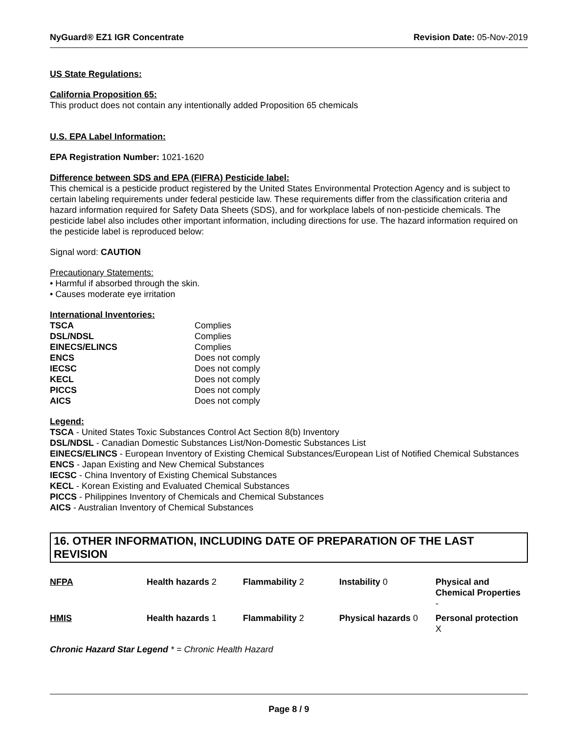NyGuard® EZ1 IGR Concentrate Revision Date: 05-Nov-2019
US State Regulations:
California Proposition 65:
This product does not contain any intentionally added Proposition 65 chemicals
U.S. EPA Label Information:
EPA Registration Number: 1021-1620
Difference between SDS and EPA (FIFRA) Pesticide label:
This chemical is a pesticide product registered by the United States Environmental Protection Agency and is subject to certain labeling requirements under federal pesticide law. These requirements differ from the classification criteria and hazard information required for Safety Data Sheets (SDS), and for workplace labels of non-pesticide chemicals. The pesticide label also includes other important information, including directions for use. The hazard information required on the pesticide label is reproduced below:
Signal word: CAUTION
Precautionary Statements:
• Harmful if absorbed through the skin.
• Causes moderate eye irritation
International Inventories:
| TSCA | Complies |
| DSL/NDSL | Complies |
| EINECS/ELINCS | Complies |
| ENCS | Does not comply |
| IECSC | Does not comply |
| KECL | Does not comply |
| PICCS | Does not comply |
| AICS | Does not comply |
Legend:
TSCA - United States Toxic Substances Control Act Section 8(b) Inventory
DSL/NDSL - Canadian Domestic Substances List/Non-Domestic Substances List
EINECS/ELINCS - European Inventory of Existing Chemical Substances/European List of Notified Chemical Substances
ENCS - Japan Existing and New Chemical Substances
IECSC - China Inventory of Existing Chemical Substances
KECL - Korean Existing and Evaluated Chemical Substances
PICCS - Philippines Inventory of Chemicals and Chemical Substances
AICS - Australian Inventory of Chemical Substances
16. OTHER INFORMATION, INCLUDING DATE OF PREPARATION OF THE LAST REVISION
| NFPA | Health hazards 2 | Flammability 2 | Instability 0 | Physical and Chemical Properties - |
| HMIS | Health hazards 1 | Flammability 2 | Physical hazards 0 | Personal protection X |
Chronic Hazard Star Legend * = Chronic Health Hazard
Page 8 / 9